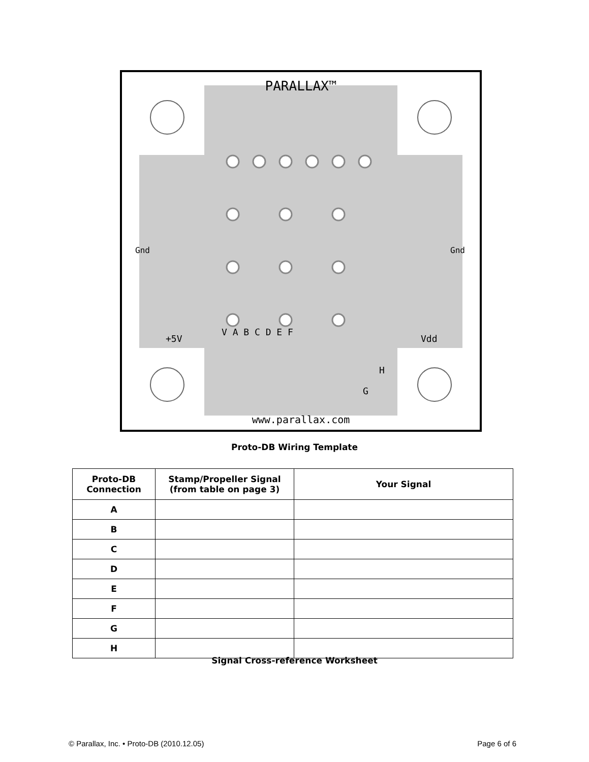PARALLAX™
www.parallax.com
+5V
Vdd
V A B C D E F
H
G
Gnd
Gnd
Proto-DB Wiring Template
| Proto-DB Connection | Stamp/Propeller Signal (from table on page 3) | Your Signal |
| --- | --- | --- |
| A | | |
| B | | |
| C | | |
| D | | |
| E | | |
| F | | |
| G | | |
| H | | |
Signal Cross-reference Worksheet
© Parallax, Inc. • Proto-DB (2010.12.05) Page 6 of 6